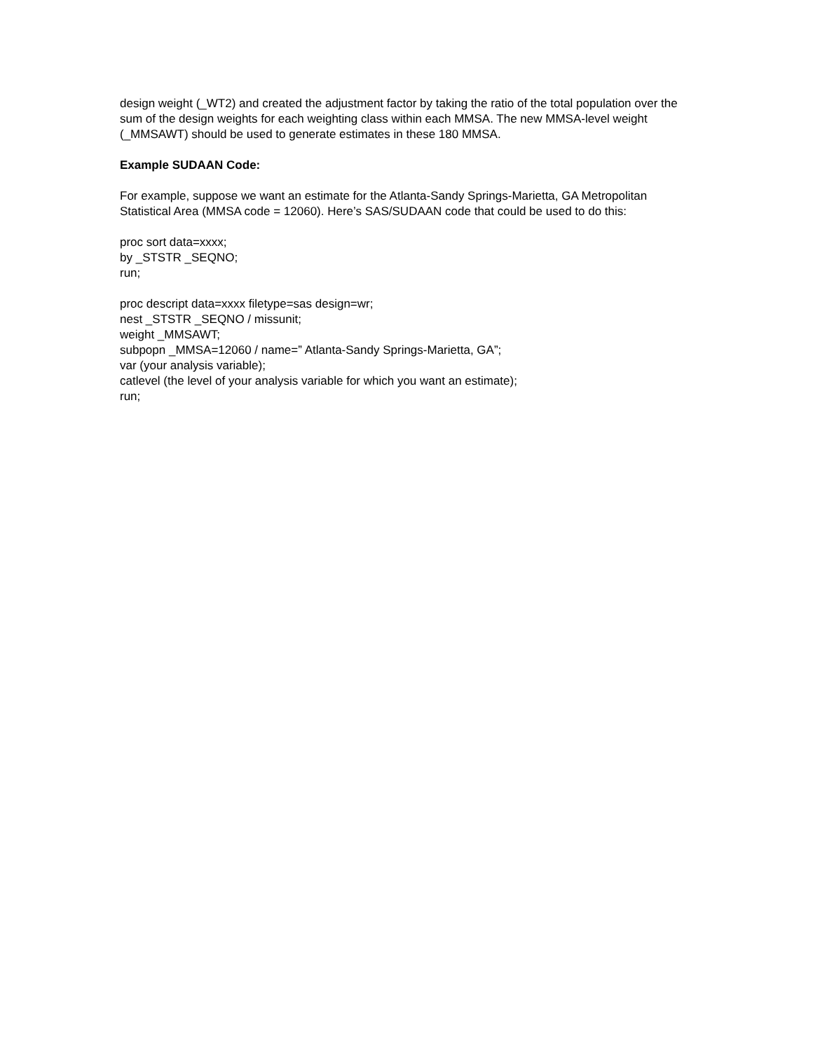design weight (_WT2) and created the adjustment factor by taking the ratio of the total population over the sum of the design weights for each weighting class within each MMSA. The new MMSA-level weight (_MMSAWT) should be used to generate estimates in these 180 MMSA.
Example SUDAAN Code:
For example, suppose we want an estimate for the Atlanta-Sandy Springs-Marietta, GA Metropolitan Statistical Area (MMSA code = 12060). Here’s SAS/SUDAAN code that could be used to do this:
proc sort data=xxxx;
by _STSTR _SEQNO;
run;
proc descript data=xxxx filetype=sas design=wr;
nest _STSTR _SEQNO / missunit;
weight _MMSAWT;
subpopn _MMSA=12060 / name=” Atlanta-Sandy Springs-Marietta, GA”;
var (your analysis variable);
catlevel (the level of your analysis variable for which you want an estimate);
run;